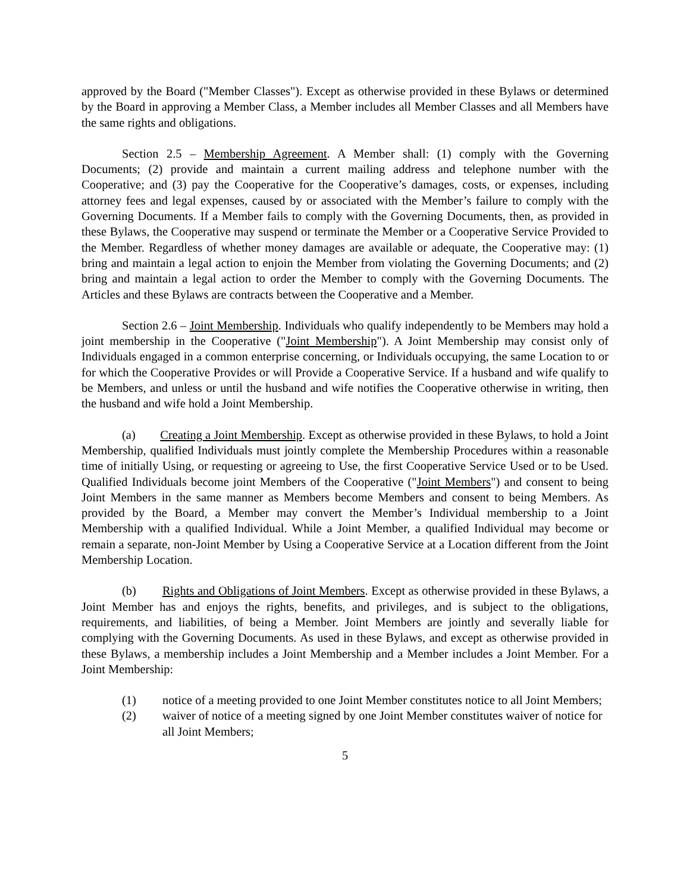approved by the Board ("Member Classes"). Except as otherwise provided in these Bylaws or determined by the Board in approving a Member Class, a Member includes all Member Classes and all Members have the same rights and obligations.
Section 2.5 – Membership Agreement. A Member shall: (1) comply with the Governing Documents; (2) provide and maintain a current mailing address and telephone number with the Cooperative; and (3) pay the Cooperative for the Cooperative’s damages, costs, or expenses, including attorney fees and legal expenses, caused by or associated with the Member’s failure to comply with the Governing Documents. If a Member fails to comply with the Governing Documents, then, as provided in these Bylaws, the Cooperative may suspend or terminate the Member or a Cooperative Service Provided to the Member. Regardless of whether money damages are available or adequate, the Cooperative may: (1) bring and maintain a legal action to enjoin the Member from violating the Governing Documents; and (2) bring and maintain a legal action to order the Member to comply with the Governing Documents. The Articles and these Bylaws are contracts between the Cooperative and a Member.
Section 2.6 – Joint Membership. Individuals who qualify independently to be Members may hold a joint membership in the Cooperative ("Joint Membership"). A Joint Membership may consist only of Individuals engaged in a common enterprise concerning, or Individuals occupying, the same Location to or for which the Cooperative Provides or will Provide a Cooperative Service. If a husband and wife qualify to be Members, and unless or until the husband and wife notifies the Cooperative otherwise in writing, then the husband and wife hold a Joint Membership.
(a) Creating a Joint Membership. Except as otherwise provided in these Bylaws, to hold a Joint Membership, qualified Individuals must jointly complete the Membership Procedures within a reasonable time of initially Using, or requesting or agreeing to Use, the first Cooperative Service Used or to be Used. Qualified Individuals become joint Members of the Cooperative ("Joint Members") and consent to being Joint Members in the same manner as Members become Members and consent to being Members. As provided by the Board, a Member may convert the Member’s Individual membership to a Joint Membership with a qualified Individual. While a Joint Member, a qualified Individual may become or remain a separate, non-Joint Member by Using a Cooperative Service at a Location different from the Joint Membership Location.
(b) Rights and Obligations of Joint Members. Except as otherwise provided in these Bylaws, a Joint Member has and enjoys the rights, benefits, and privileges, and is subject to the obligations, requirements, and liabilities, of being a Member. Joint Members are jointly and severally liable for complying with the Governing Documents. As used in these Bylaws, and except as otherwise provided in these Bylaws, a membership includes a Joint Membership and a Member includes a Joint Member. For a Joint Membership:
(1) notice of a meeting provided to one Joint Member constitutes notice to all Joint Members;
(2) waiver of notice of a meeting signed by one Joint Member constitutes waiver of notice for all Joint Members;
5